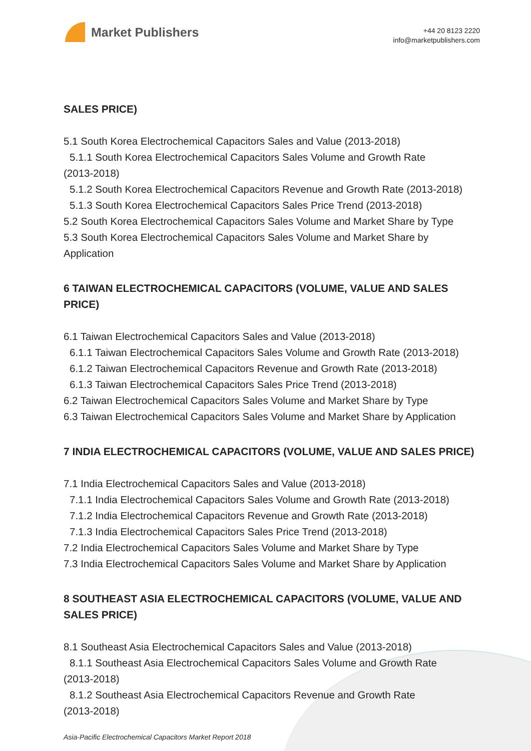Market Publishers
+44 20 8123 2220
info@marketpublishers.com
SALES PRICE)
5.1 South Korea Electrochemical Capacitors Sales and Value (2013-2018)
5.1.1 South Korea Electrochemical Capacitors Sales Volume and Growth Rate
(2013-2018)
5.1.2 South Korea Electrochemical Capacitors Revenue and Growth Rate (2013-2018)
5.1.3 South Korea Electrochemical Capacitors Sales Price Trend (2013-2018)
5.2 South Korea Electrochemical Capacitors Sales Volume and Market Share by Type
5.3 South Korea Electrochemical Capacitors Sales Volume and Market Share by Application
6 TAIWAN ELECTROCHEMICAL CAPACITORS (VOLUME, VALUE AND SALES PRICE)
6.1 Taiwan Electrochemical Capacitors Sales and Value (2013-2018)
6.1.1 Taiwan Electrochemical Capacitors Sales Volume and Growth Rate (2013-2018)
6.1.2 Taiwan Electrochemical Capacitors Revenue and Growth Rate (2013-2018)
6.1.3 Taiwan Electrochemical Capacitors Sales Price Trend (2013-2018)
6.2 Taiwan Electrochemical Capacitors Sales Volume and Market Share by Type
6.3 Taiwan Electrochemical Capacitors Sales Volume and Market Share by Application
7 INDIA ELECTROCHEMICAL CAPACITORS (VOLUME, VALUE AND SALES PRICE)
7.1 India Electrochemical Capacitors Sales and Value (2013-2018)
7.1.1 India Electrochemical Capacitors Sales Volume and Growth Rate (2013-2018)
7.1.2 India Electrochemical Capacitors Revenue and Growth Rate (2013-2018)
7.1.3 India Electrochemical Capacitors Sales Price Trend (2013-2018)
7.2 India Electrochemical Capacitors Sales Volume and Market Share by Type
7.3 India Electrochemical Capacitors Sales Volume and Market Share by Application
8 SOUTHEAST ASIA ELECTROCHEMICAL CAPACITORS (VOLUME, VALUE AND SALES PRICE)
8.1 Southeast Asia Electrochemical Capacitors Sales and Value (2013-2018)
8.1.1 Southeast Asia Electrochemical Capacitors Sales Volume and Growth Rate
(2013-2018)
8.1.2 Southeast Asia Electrochemical Capacitors Revenue and Growth Rate
(2013-2018)
Asia-Pacific Electrochemical Capacitors Market Report 2018